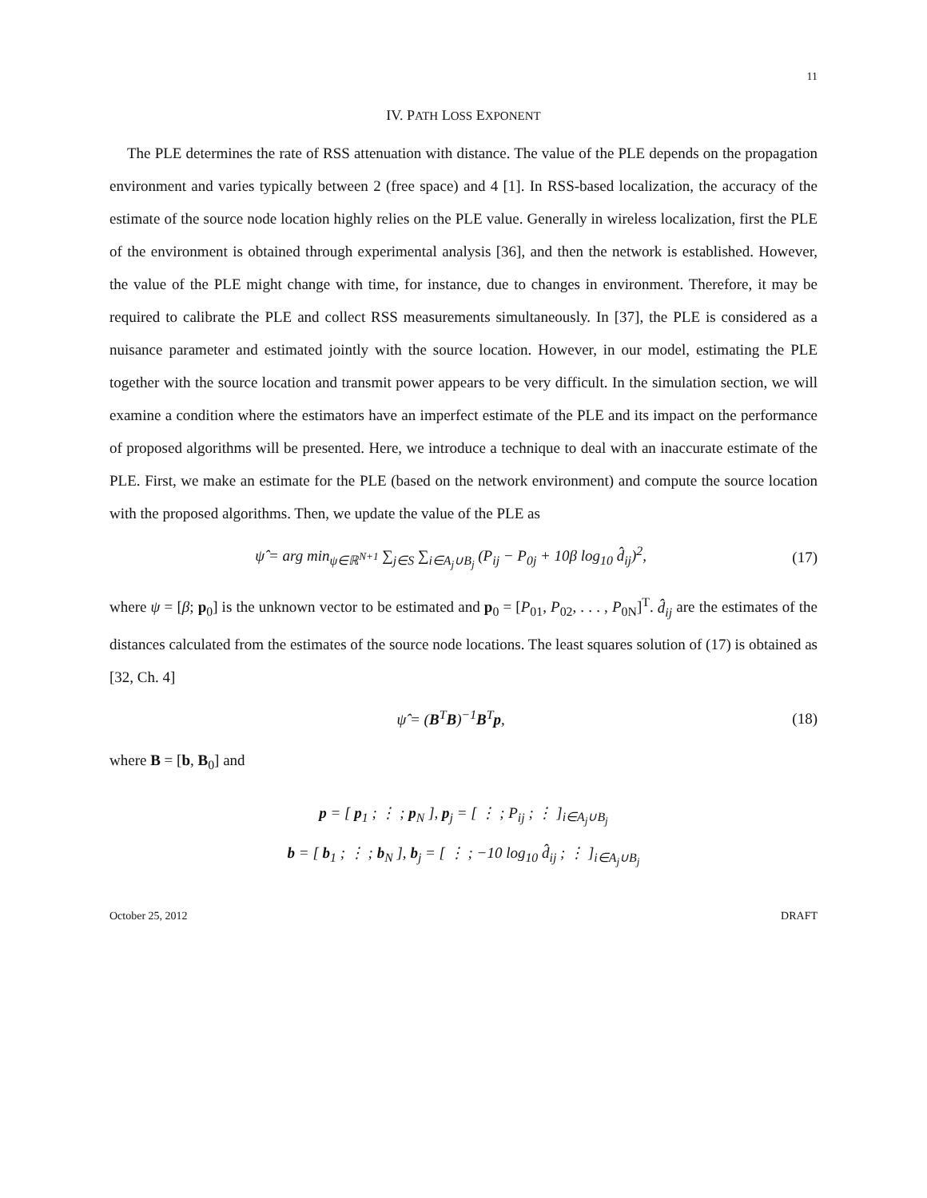11
IV. PATH LOSS EXPONENT
The PLE determines the rate of RSS attenuation with distance. The value of the PLE depends on the propagation environment and varies typically between 2 (free space) and 4 [1]. In RSS-based localization, the accuracy of the estimate of the source node location highly relies on the PLE value. Generally in wireless localization, first the PLE of the environment is obtained through experimental analysis [36], and then the network is established. However, the value of the PLE might change with time, for instance, due to changes in environment. Therefore, it may be required to calibrate the PLE and collect RSS measurements simultaneously. In [37], the PLE is considered as a nuisance parameter and estimated jointly with the source location. However, in our model, estimating the PLE together with the source location and transmit power appears to be very difficult. In the simulation section, we will examine a condition where the estimators have an imperfect estimate of the PLE and its impact on the performance of proposed algorithms will be presented. Here, we introduce a technique to deal with an inaccurate estimate of the PLE. First, we make an estimate for the PLE (based on the network environment) and compute the source location with the proposed algorithms. Then, we update the value of the PLE as
ψ̂ = arg min<sub>ψ∈ℝ<sup>N+1</sup></sub> ∑<sub>j∈S</sub> ∑<sub>i∈A<sub>j</sub>∪B<sub>j</sub></sub> (P<sub>ij</sub> − P<sub>0j</sub> + 10β log<sub>10</sub> d̂<sub>ij</sub>)<sup>2</sup>, (17)
where ψ = [β; p<sub>0</sub>] is the unknown vector to be estimated and p<sub>0</sub> = [P<sub>01</sub>, P<sub>02</sub>, . . . , P<sub>0N</sub>]<sup>T</sup>. d̂<sub>ij</sub> are the estimates of the distances calculated from the estimates of the source node locations. The least squares solution of (17) is obtained as [32, Ch. 4]
ψ̂ = (B<sup>T</sup>B)<sup>−1</sup>B<sup>T</sup>p, (18)
where B = [b, B<sub>0</sub>] and
p = [ p<sub>1</sub> ; ⋮ ; p<sub>N</sub> ], p<sub>j</sub> = [ ⋮ ; P<sub>ij</sub> ; ⋮ ]<sub>i∈A<sub>j</sub>∪B<sub>j</sub></sub>
b = [ b<sub>1</sub> ; ⋮ ; b<sub>N</sub> ], b<sub>j</sub> = [ ⋮ ; −10 log<sub>10</sub> d̂<sub>ij</sub> ; ⋮ ]<sub>i∈A<sub>j</sub>∪B<sub>j</sub></sub>
October 25, 2012 DRAFT